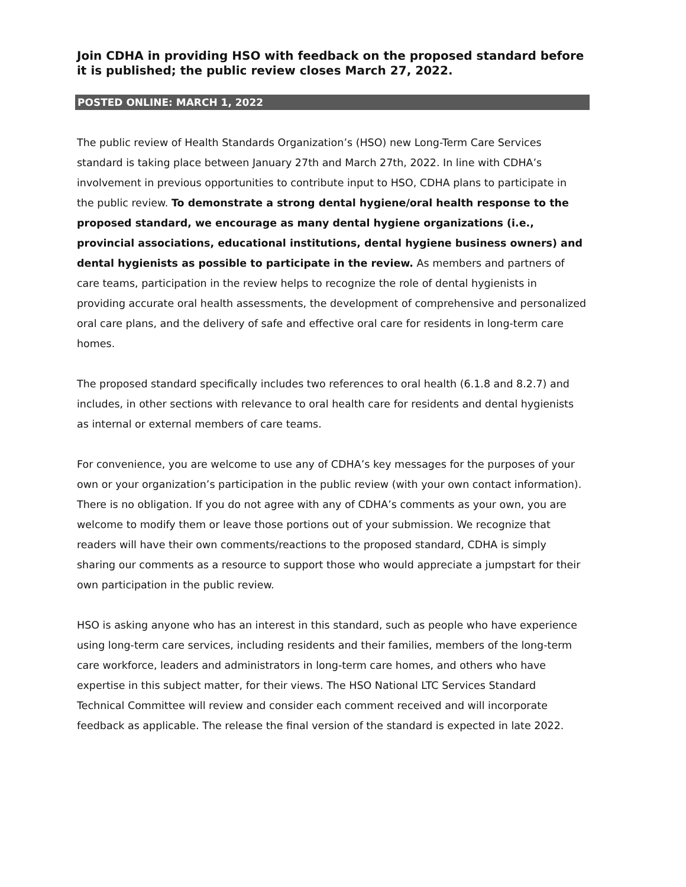Join CDHA in providing HSO with feedback on the proposed standard before it is published; the public review closes March 27, 2022.
POSTED ONLINE: MARCH 1, 2022
The public review of Health Standards Organization’s (HSO) new Long-Term Care Services standard is taking place between January 27th and March 27th, 2022. In line with CDHA’s involvement in previous opportunities to contribute input to HSO, CDHA plans to participate in the public review. To demonstrate a strong dental hygiene/oral health response to the proposed standard, we encourage as many dental hygiene organizations (i.e., provincial associations, educational institutions, dental hygiene business owners) and dental hygienists as possible to participate in the review. As members and partners of care teams, participation in the review helps to recognize the role of dental hygienists in providing accurate oral health assessments, the development of comprehensive and personalized oral care plans, and the delivery of safe and effective oral care for residents in long-term care homes.
The proposed standard specifically includes two references to oral health (6.1.8 and 8.2.7) and includes, in other sections with relevance to oral health care for residents and dental hygienists as internal or external members of care teams.
For convenience, you are welcome to use any of CDHA’s key messages for the purposes of your own or your organization’s participation in the public review (with your own contact information). There is no obligation. If you do not agree with any of CDHA’s comments as your own, you are welcome to modify them or leave those portions out of your submission. We recognize that readers will have their own comments/reactions to the proposed standard, CDHA is simply sharing our comments as a resource to support those who would appreciate a jumpstart for their own participation in the public review.
HSO is asking anyone who has an interest in this standard, such as people who have experience using long-term care services, including residents and their families, members of the long-term care workforce, leaders and administrators in long-term care homes, and others who have expertise in this subject matter, for their views. The HSO National LTC Services Standard Technical Committee will review and consider each comment received and will incorporate feedback as applicable. The release the final version of the standard is expected in late 2022.